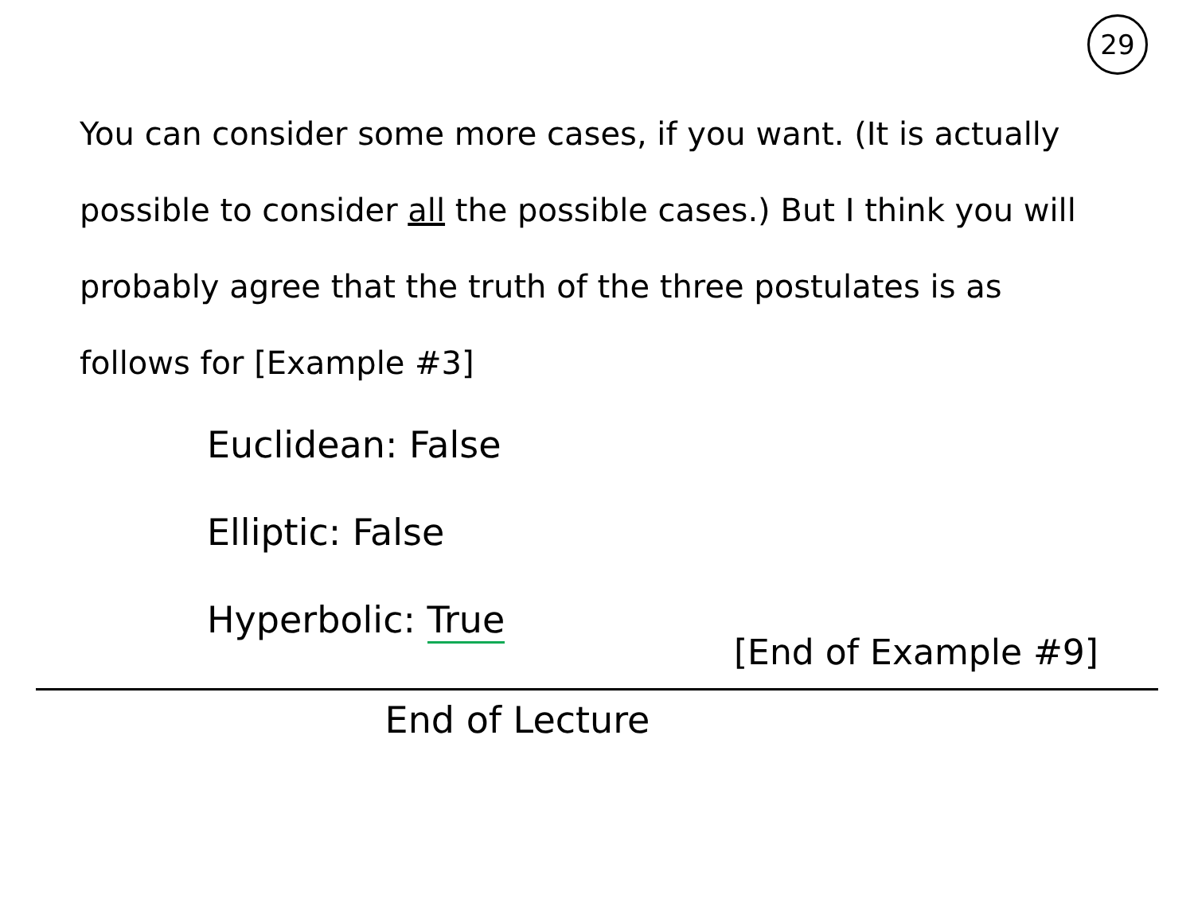29
You can consider some more cases, if you want. (It is actually possible to consider all the possible cases.) But I think you will probably agree that the truth of the three postulates is as follows for [Example #3]
Euclidean: False
Elliptic: False
Hyperbolic: True
[End of Example #9]
End of Lecture